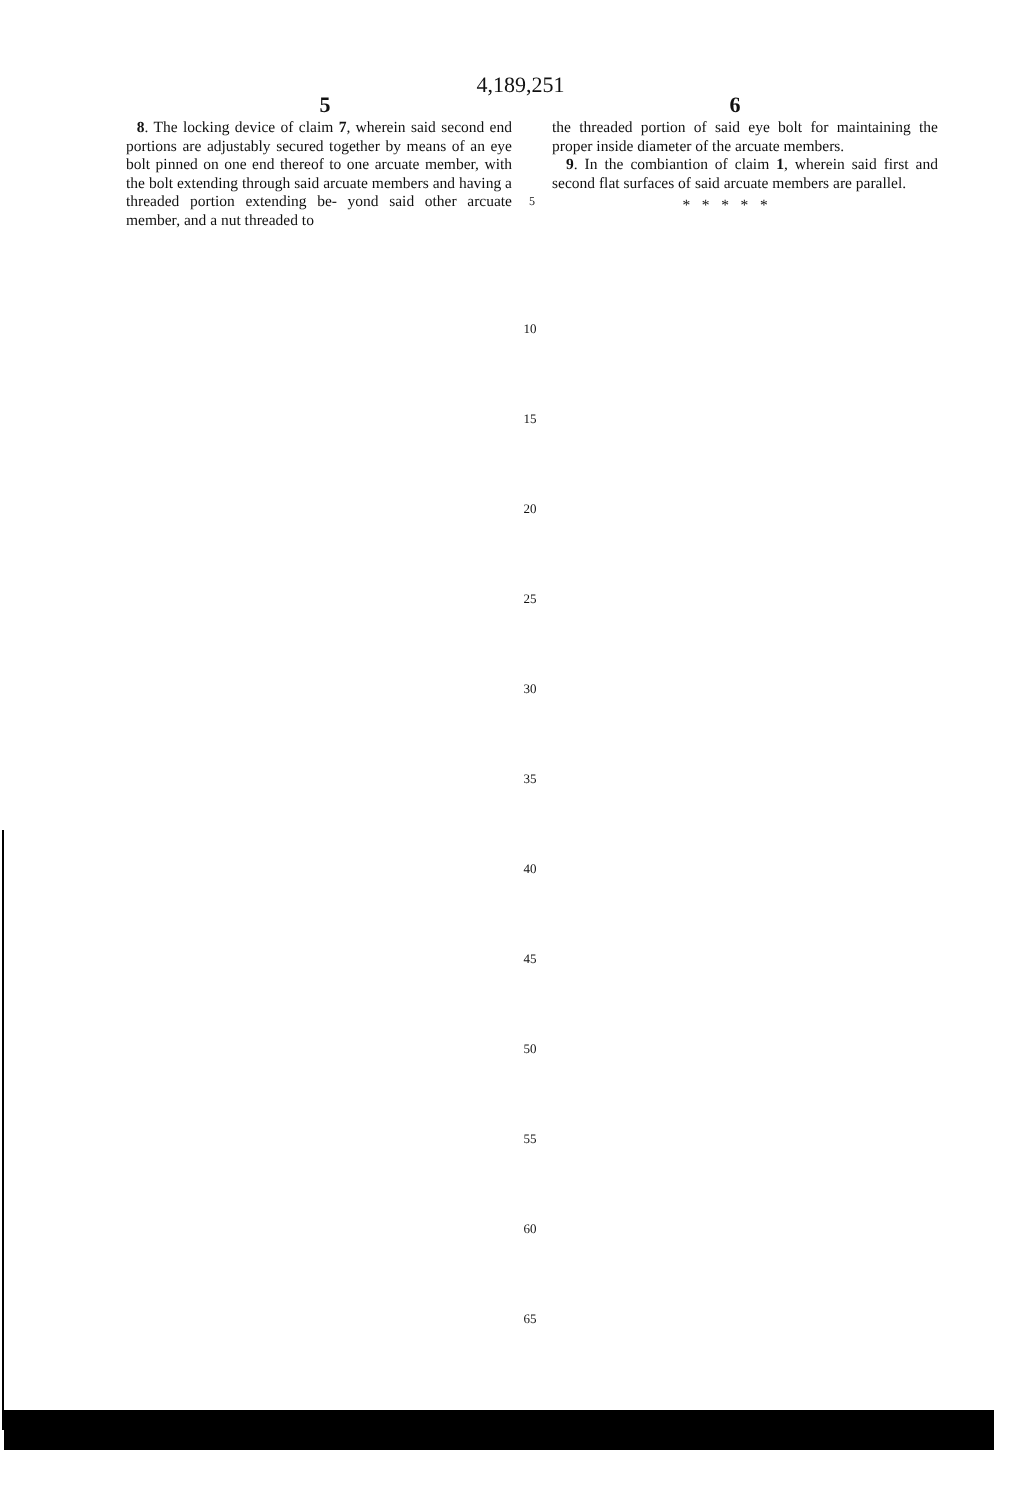4,189,251
5 6
8. The locking device of claim 7, wherein said second end portions are adjustably secured together by means of an eye bolt pinned on one end thereof to one arcuate member, with the bolt extending through said arcuate members and having a threaded portion extending be- yond said other arcuate member, and a nut threaded to
5
the threaded portion of said eye bolt for maintaining the proper inside diameter of the arcuate members.
9. In the combiantion of claim 1, wherein said first and second flat surfaces of said arcuate members are parallel.
* * * * *
10
15
20
25
30
35
40
45
50
55
60
65